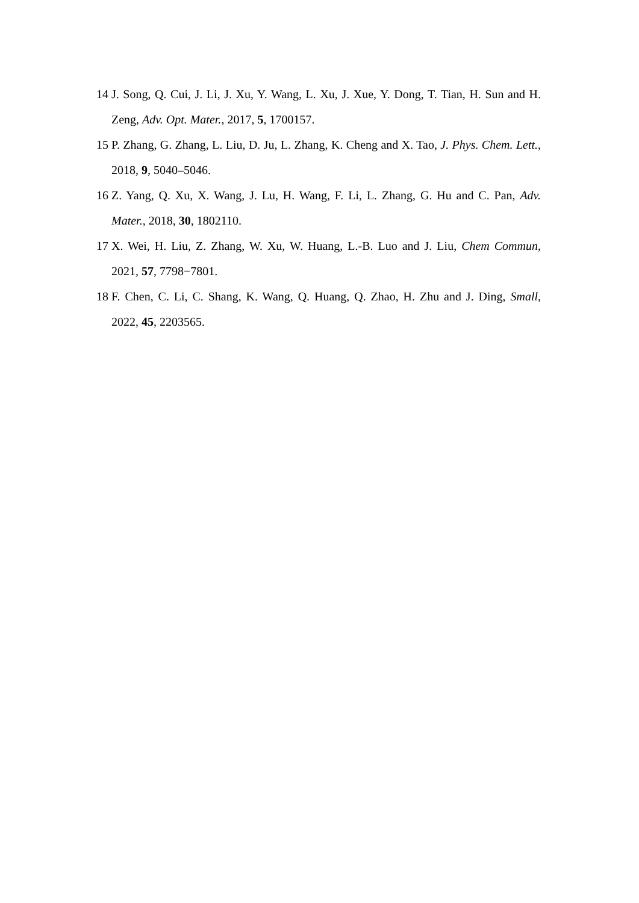14 J. Song, Q. Cui, J. Li, J. Xu, Y. Wang, L. Xu, J. Xue, Y. Dong, T. Tian, H. Sun and H. Zeng, Adv. Opt. Mater., 2017, 5, 1700157.
15 P. Zhang, G. Zhang, L. Liu, D. Ju, L. Zhang, K. Cheng and X. Tao, J. Phys. Chem. Lett., 2018, 9, 5040–5046.
16 Z. Yang, Q. Xu, X. Wang, J. Lu, H. Wang, F. Li, L. Zhang, G. Hu and C. Pan, Adv. Mater., 2018, 30, 1802110.
17 X. Wei, H. Liu, Z. Zhang, W. Xu, W. Huang, L.-B. Luo and J. Liu, Chem Commun, 2021, 57, 7798−7801.
18 F. Chen, C. Li, C. Shang, K. Wang, Q. Huang, Q. Zhao, H. Zhu and J. Ding, Small, 2022, 45, 2203565.